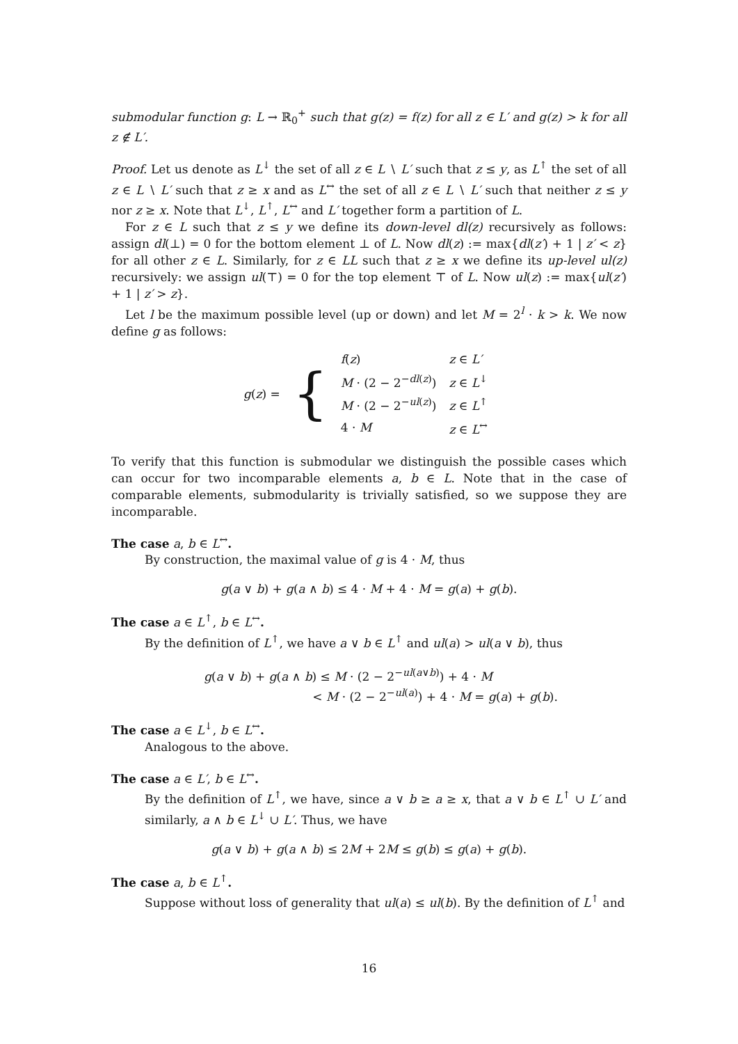submodular function g: L → ℝ<sub>0</sub><sup>+</sup> such that g(z) = f(z) for all z ∈ L′ and g(z) > k for all z ∉ L′.
Proof. Let us denote as L<sup>↓</sup> the set of all z ∈ L ∖ L′ such that z ≤ y, as L<sup>↑</sup> the set of all z ∈ L ∖ L′ such that z ≥ x and as L<sup>↔</sup> the set of all z ∈ L ∖ L′ such that neither z ≤ y nor z ≥ x. Note that L<sup>↓</sup>, L<sup>↑</sup>, L<sup>↔</sup> and L′ together form a partition of L.
For z ∈ L such that z ≤ y we define its down-level dl(z) recursively as follows: assign dl(⊥) = 0 for the bottom element ⊥ of L. Now dl(z) := max{dl(z′) + 1 | z′ < z} for all other z ∈ L. Similarly, for z ∈ LL such that z ≥ x we define its up-level ul(z) recursively: we assign ul(⊤) = 0 for the top element ⊤ of L. Now ul(z) := max{ul(z′) + 1 | z′ > z}.
Let l be the maximum possible level (up or down) and let M = 2<sup>l</sup> · k > k. We now define g as follows:
| g ( z ) = | { | f ( z ) | z ∈ L′ |
| | | M · (2 − 2<sup>−dl(z)</sup>) | z ∈ L<sup>↓</sup> |
| | | M · (2 − 2<sup>−ul(z)</sup>) | z ∈ L<sup>↑</sup> |
| | | 4 · M | z ∈ L<sup>↔</sup> |
To verify that this function is submodular we distinguish the possible cases which can occur for two incomparable elements a, b ∈ L. Note that in the case of comparable elements, submodularity is trivially satisfied, so we suppose they are incomparable.
The case a, b ∈ L<sup>↔</sup>.
By construction, the maximal value of g is 4 · M, thus
g(a ∨ b) + g(a ∧ b) ≤ 4 · M + 4 · M = g(a) + g(b).
The case a ∈ L<sup>↑</sup>, b ∈ L<sup>↔</sup>.
By the definition of L<sup>↑</sup>, we have a ∨ b ∈ L<sup>↑</sup> and ul(a) > ul(a ∨ b), thus
g(a ∨ b) + g(a ∧ b) ≤ M · (2 − 2<sup>−ul(a∨b)</sup>) + 4 · M
< M · (2 − 2<sup>−ul(a)</sup>) + 4 · M = g(a) + g(b).
The case a ∈ L<sup>↓</sup>, b ∈ L<sup>↔</sup>.
Analogous to the above.
The case a ∈ L′, b ∈ L<sup>↔</sup>.
By the definition of L<sup>↑</sup>, we have, since a ∨ b ≥ a ≥ x, that a ∨ b ∈ L<sup>↑</sup> ∪ L′ and similarly, a ∧ b ∈ L<sup>↓</sup> ∪ L′. Thus, we have
g(a ∨ b) + g(a ∧ b) ≤ 2M + 2M ≤ g(b) ≤ g(a) + g(b).
The case a, b ∈ L<sup>↑</sup>.
Suppose without loss of generality that ul(a) ≤ ul(b). By the definition of L<sup>↑</sup> and
16